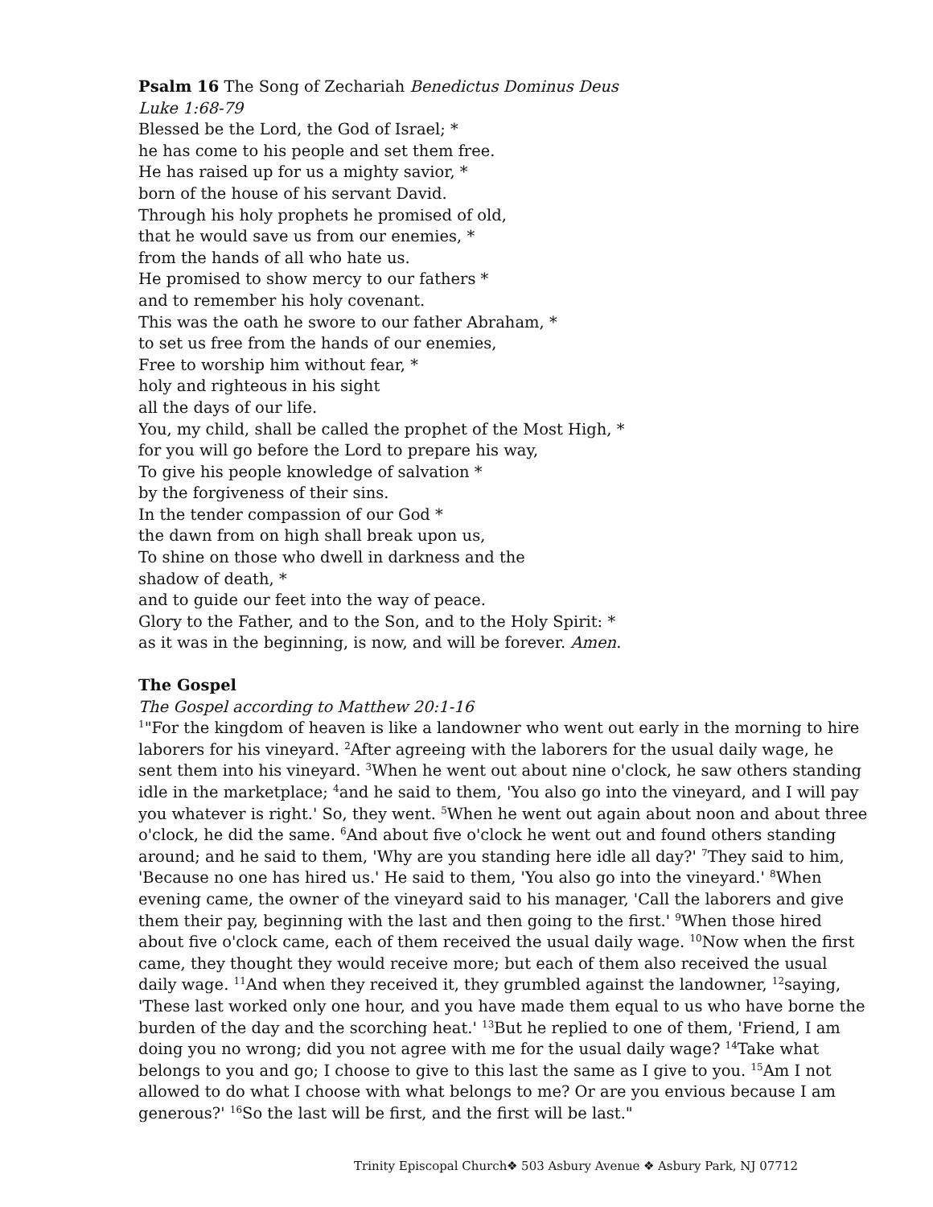Psalm 16 The Song of Zechariah Benedictus Dominus Deus
Luke 1:68-79
Blessed be the Lord, the God of Israel; *
he has come to his people and set them free.
He has raised up for us a mighty savior, *
born of the house of his servant David.
Through his holy prophets he promised of old,
that he would save us from our enemies, *
from the hands of all who hate us.
He promised to show mercy to our fathers *
and to remember his holy covenant.
This was the oath he swore to our father Abraham, *
to set us free from the hands of our enemies,
Free to worship him without fear, *
holy and righteous in his sight
all the days of our life.
You, my child, shall be called the prophet of the Most High, *
for you will go before the Lord to prepare his way,
To give his people knowledge of salvation *
by the forgiveness of their sins.
In the tender compassion of our God *
the dawn from on high shall break upon us,
To shine on those who dwell in darkness and the
shadow of death, *
and to guide our feet into the way of peace.
Glory to the Father, and to the Son, and to the Holy Spirit: *
as it was in the beginning, is now, and will be forever. Amen.
The Gospel
The Gospel according to Matthew 20:1-16
<sup>1</sup> "For the kingdom of heaven is like a landowner who went out early in the morning to hire laborers for his vineyard. <sup>2</sup>After agreeing with the laborers for the usual daily wage, he sent them into his vineyard. <sup>3</sup>When he went out about nine o'clock, he saw others standing idle in the marketplace; <sup>4</sup>and he said to them, 'You also go into the vineyard, and I will pay you whatever is right.' So, they went. <sup>5</sup>When he went out again about noon and about three o'clock, he did the same. <sup>6</sup>And about five o'clock he went out and found others standing around; and he said to them, 'Why are you standing here idle all day?' <sup>7</sup>They said to him, 'Because no one has hired us.' He said to them, 'You also go into the vineyard.' <sup>8</sup>When evening came, the owner of the vineyard said to his manager, 'Call the laborers and give them their pay, beginning with the last and then going to the first.' <sup>9</sup>When those hired about five o'clock came, each of them received the usual daily wage. <sup>10</sup>Now when the first came, they thought they would receive more; but each of them also received the usual daily wage. <sup>11</sup>And when they received it, they grumbled against the landowner, <sup>12</sup>saying, 'These last worked only one hour, and you have made them equal to us who have borne the burden of the day and the scorching heat.' <sup>13</sup>But he replied to one of them, 'Friend, I am doing you no wrong; did you not agree with me for the usual daily wage? <sup>14</sup>Take what belongs to you and go; I choose to give to this last the same as I give to you. <sup>15</sup>Am I not allowed to do what I choose with what belongs to me? Or are you envious because I am generous?' <sup>16</sup>So the last will be first, and the first will be last."
Trinity Episcopal Church❖ 503 Asbury Avenue ❖ Asbury Park, NJ 07712